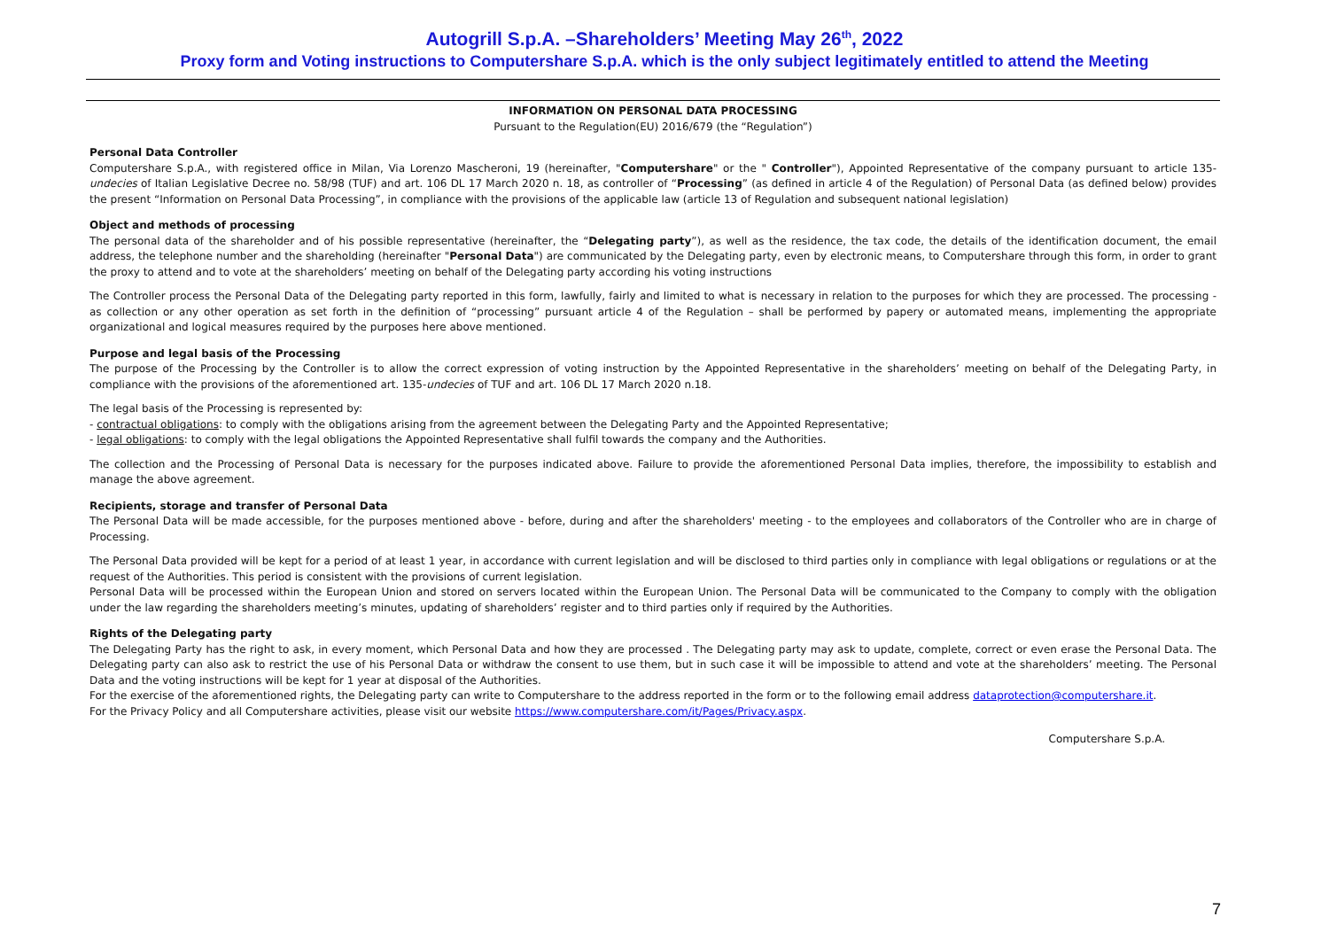Autogrill S.p.A. –Shareholders’ Meeting May 26<sup>th</sup>, 2022
Proxy form and Voting instructions to Computershare S.p.A. which is the only subject legitimately entitled to attend the Meeting
INFORMATION ON PERSONAL DATA PROCESSING
Pursuant to the Regulation(EU) 2016/679 (the “Regulation”)
Personal Data Controller
Computershare S.p.A., with registered office in Milan, Via Lorenzo Mascheroni, 19 (hereinafter, "Computershare" or the " Controller"), Appointed Representative of the company pursuant to article 135-undecies of Italian Legislative Decree no. 58/98 (TUF) and art. 106 DL 17 March 2020 n. 18, as controller of “Processing” (as defined in article 4 of the Regulation) of Personal Data (as defined below) provides the present “Information on Personal Data Processing”, in compliance with the provisions of the applicable law (article 13 of Regulation and subsequent national legislation)
Object and methods of processing
The personal data of the shareholder and of his possible representative (hereinafter, the “Delegating party”), as well as the residence, the tax code, the details of the identification document, the email address, the telephone number and the shareholding (hereinafter "Personal Data") are communicated by the Delegating party, even by electronic means, to Computershare through this form, in order to grant the proxy to attend and to vote at the shareholders’ meeting on behalf of the Delegating party according his voting instructions
The Controller process the Personal Data of the Delegating party reported in this form, lawfully, fairly and limited to what is necessary in relation to the purposes for which they are processed. The processing - as collection or any other operation as set forth in the definition of “processing” pursuant article 4 of the Regulation – shall be performed by papery or automated means, implementing the appropriate organizational and logical measures required by the purposes here above mentioned.
Purpose and legal basis of the Processing
The purpose of the Processing by the Controller is to allow the correct expression of voting instruction by the Appointed Representative in the shareholders’ meeting on behalf of the Delegating Party, in compliance with the provisions of the aforementioned art. 135-undecies of TUF and art. 106 DL 17 March 2020 n.18.
The legal basis of the Processing is represented by:
- contractual obligations: to comply with the obligations arising from the agreement between the Delegating Party and the Appointed Representative;
- legal obligations: to comply with the legal obligations the Appointed Representative shall fulfil towards the company and the Authorities.
The collection and the Processing of Personal Data is necessary for the purposes indicated above. Failure to provide the aforementioned Personal Data implies, therefore, the impossibility to establish and manage the above agreement.
Recipients, storage and transfer of Personal Data
The Personal Data will be made accessible, for the purposes mentioned above - before, during and after the shareholders' meeting - to the employees and collaborators of the Controller who are in charge of Processing.
The Personal Data provided will be kept for a period of at least 1 year, in accordance with current legislation and will be disclosed to third parties only in compliance with legal obligations or regulations or at the request of the Authorities. This period is consistent with the provisions of current legislation.
Personal Data will be processed within the European Union and stored on servers located within the European Union. The Personal Data will be communicated to the Company to comply with the obligation under the law regarding the shareholders meeting’s minutes, updating of shareholders’ register and to third parties only if required by the Authorities.
Rights of the Delegating party
The Delegating Party has the right to ask, in every moment, which Personal Data and how they are processed . The Delegating party may ask to update, complete, correct or even erase the Personal Data. The Delegating party can also ask to restrict the use of his Personal Data or withdraw the consent to use them, but in such case it will be impossible to attend and vote at the shareholders’ meeting. The Personal Data and the voting instructions will be kept for 1 year at disposal of the Authorities.
For the exercise of the aforementioned rights, the Delegating party can write to Computershare to the address reported in the form or to the following email address dataprotection@computershare.it.
For the Privacy Policy and all Computershare activities, please visit our website https://www.computershare.com/it/Pages/Privacy.aspx.
Computershare S.p.A.
7